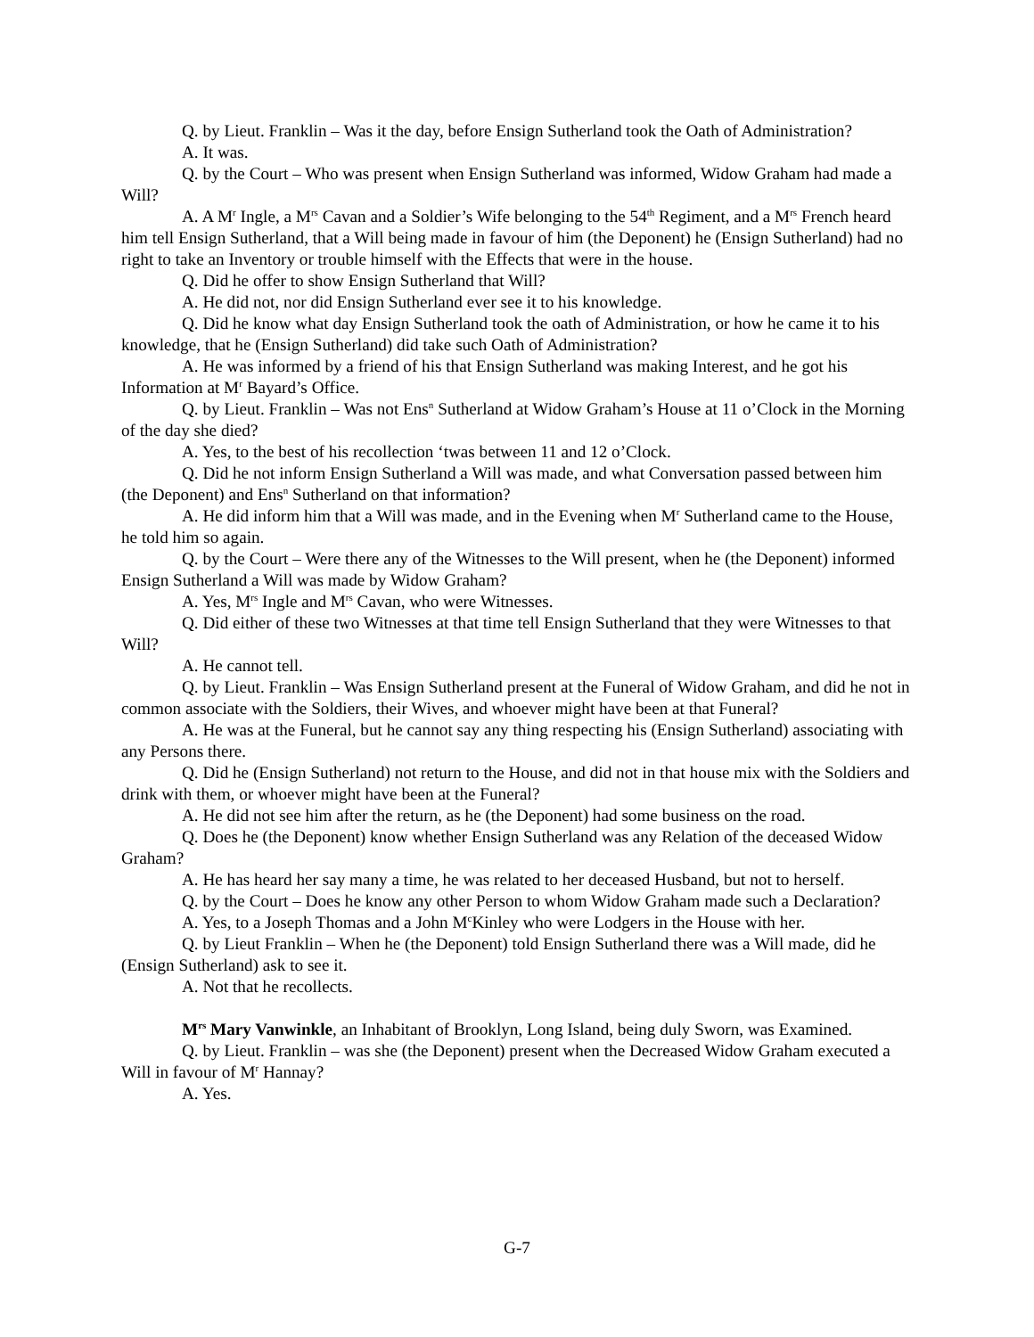Q. by Lieut. Franklin – Was it the day, before Ensign Sutherland took the Oath of Administration?
A. It was.
Q. by the Court – Who was present when Ensign Sutherland was informed, Widow Graham had made a Will?
A. A M<sup>r</sup> Ingle, a M<sup>rs</sup> Cavan and a Soldier’s Wife belonging to the 54<sup>th</sup> Regiment, and a M<sup>rs</sup> French heard him tell Ensign Sutherland, that a Will being made in favour of him (the Deponent) he (Ensign Sutherland) had no right to take an Inventory or trouble himself with the Effects that were in the house.
Q. Did he offer to show Ensign Sutherland that Will?
A. He did not, nor did Ensign Sutherland ever see it to his knowledge.
Q. Did he know what day Ensign Sutherland took the oath of Administration, or how he came it to his knowledge, that he (Ensign Sutherland) did take such Oath of Administration?
A. He was informed by a friend of his that Ensign Sutherland was making Interest, and he got his Information at M<sup>r</sup> Bayard’s Office.
Q. by Lieut. Franklin – Was not Ens<sup>n</sup> Sutherland at Widow Graham’s House at 11 o’Clock in the Morning of the day she died?
A. Yes, to the best of his recollection ‘twas between 11 and 12 o’Clock.
Q. Did he not inform Ensign Sutherland a Will was made, and what Conversation passed between him (the Deponent) and Ens<sup>n</sup> Sutherland on that information?
A. He did inform him that a Will was made, and in the Evening when M<sup>r</sup> Sutherland came to the House, he told him so again.
Q. by the Court – Were there any of the Witnesses to the Will present, when he (the Deponent) informed Ensign Sutherland a Will was made by Widow Graham?
A. Yes, M<sup>rs</sup> Ingle and M<sup>rs</sup> Cavan, who were Witnesses.
Q. Did either of these two Witnesses at that time tell Ensign Sutherland that they were Witnesses to that Will?
A. He cannot tell.
Q. by Lieut. Franklin – Was Ensign Sutherland present at the Funeral of Widow Graham, and did he not in common associate with the Soldiers, their Wives, and whoever might have been at that Funeral?
A. He was at the Funeral, but he cannot say any thing respecting his (Ensign Sutherland) associating with any Persons there.
Q. Did he (Ensign Sutherland) not return to the House, and did not in that house mix with the Soldiers and drink with them, or whoever might have been at the Funeral?
A. He did not see him after the return, as he (the Deponent) had some business on the road.
Q. Does he (the Deponent) know whether Ensign Sutherland was any Relation of the deceased Widow Graham?
A. He has heard her say many a time, he was related to her deceased Husband, but not to herself.
Q. by the Court – Does he know any other Person to whom Widow Graham made such a Declaration?
A. Yes, to a Joseph Thomas and a John M<sup>c</sup>Kinley who were Lodgers in the House with her.
Q. by Lieut Franklin – When he (the Deponent) told Ensign Sutherland there was a Will made, did he (Ensign Sutherland) ask to see it.
A. Not that he recollects.
M<sup>rs</sup> Mary Vanwinkle, an Inhabitant of Brooklyn, Long Island, being duly Sworn, was Examined.
Q. by Lieut. Franklin – was she (the Deponent) present when the Decreased Widow Graham executed a Will in favour of M<sup>r</sup> Hannay?
A. Yes.
G-7